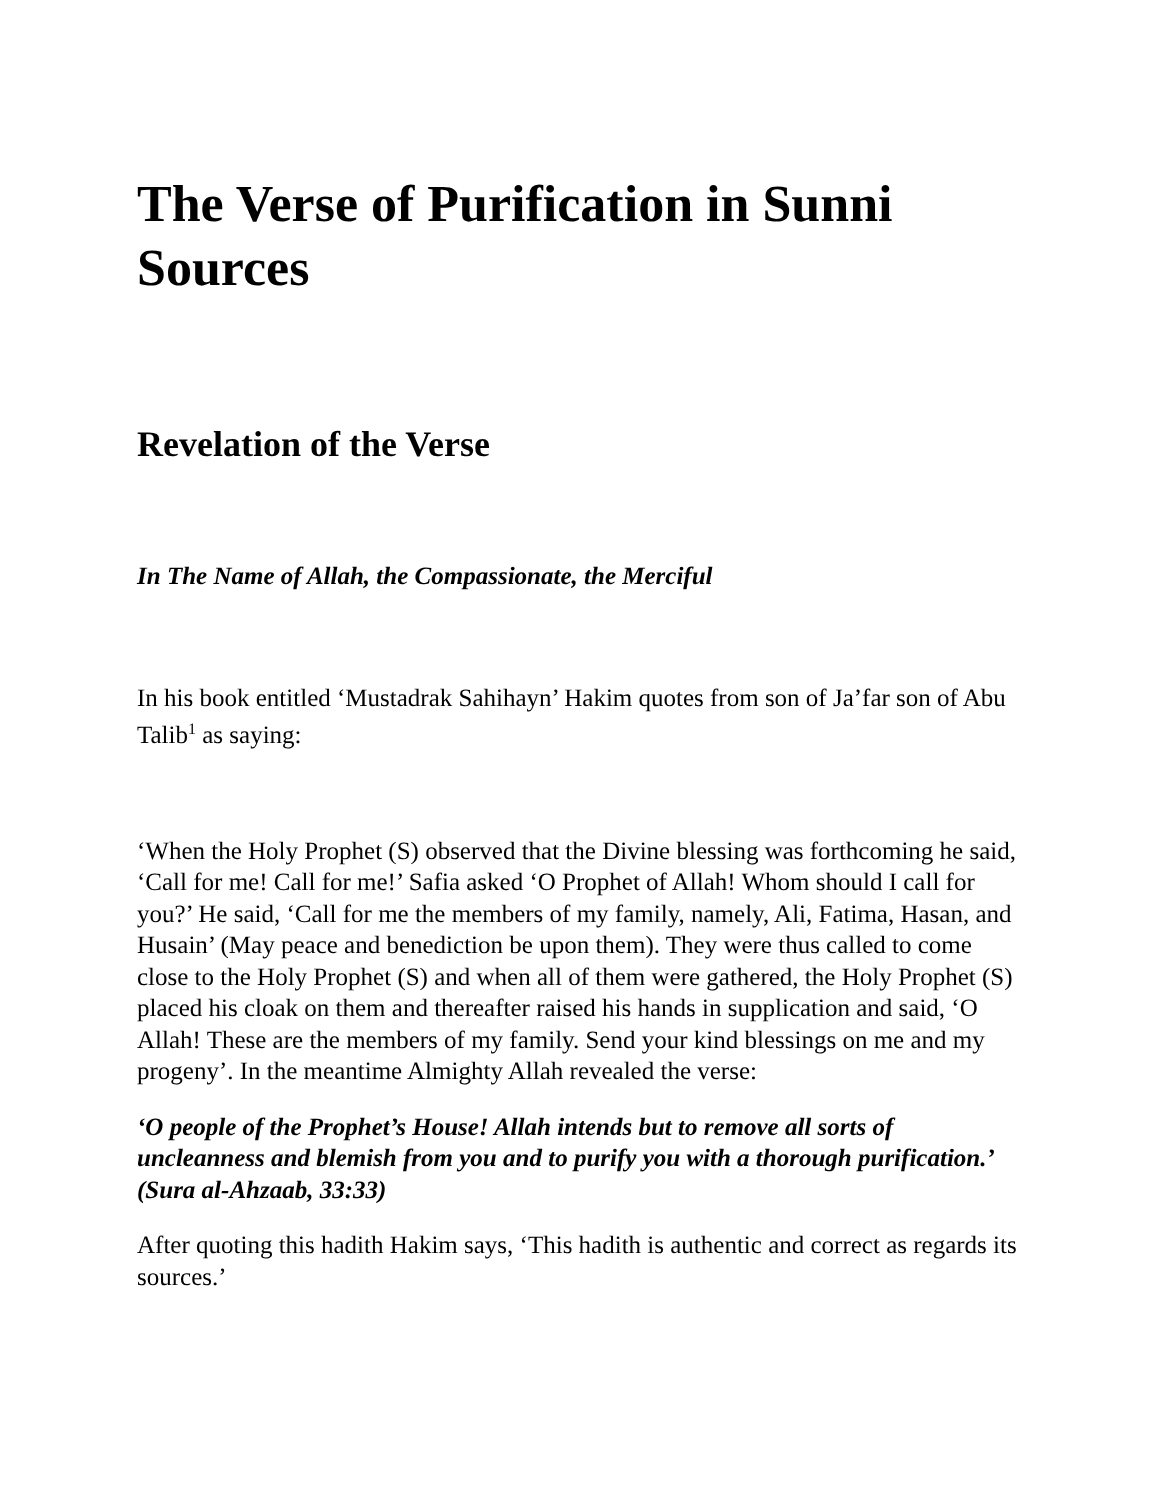The Verse of Purification in Sunni Sources
Revelation of the Verse
In The Name of Allah, the Compassionate, the Merciful
In his book entitled ‘Mustadrak Sahihayn’ Hakim quotes from son of Ja’far son of Abu Talib<sup>1</sup> as saying:
‘When the Holy Prophet (S) observed that the Divine blessing was forthcoming he said, ‘Call for me! Call for me!’ Safia asked ‘O Prophet of Allah! Whom should I call for you?’ He said, ‘Call for me the members of my family, namely, Ali, Fatima, Hasan, and Husain’ (May peace and benediction be upon them). They were thus called to come close to the Holy Prophet (S) and when all of them were gathered, the Holy Prophet (S) placed his cloak on them and thereafter raised his hands in supplication and said, ‘O Allah! These are the members of my family. Send your kind blessings on me and my progeny’. In the meantime Almighty Allah revealed the verse:
‘O people of the Prophet’s House! Allah intends but to remove all sorts of uncleanness and blemish from you and to purify you with a thorough purification.’ (Sura al-Ahzaab, 33:33)
After quoting this hadith Hakim says, ‘This hadith is authentic and correct as regards its sources.’